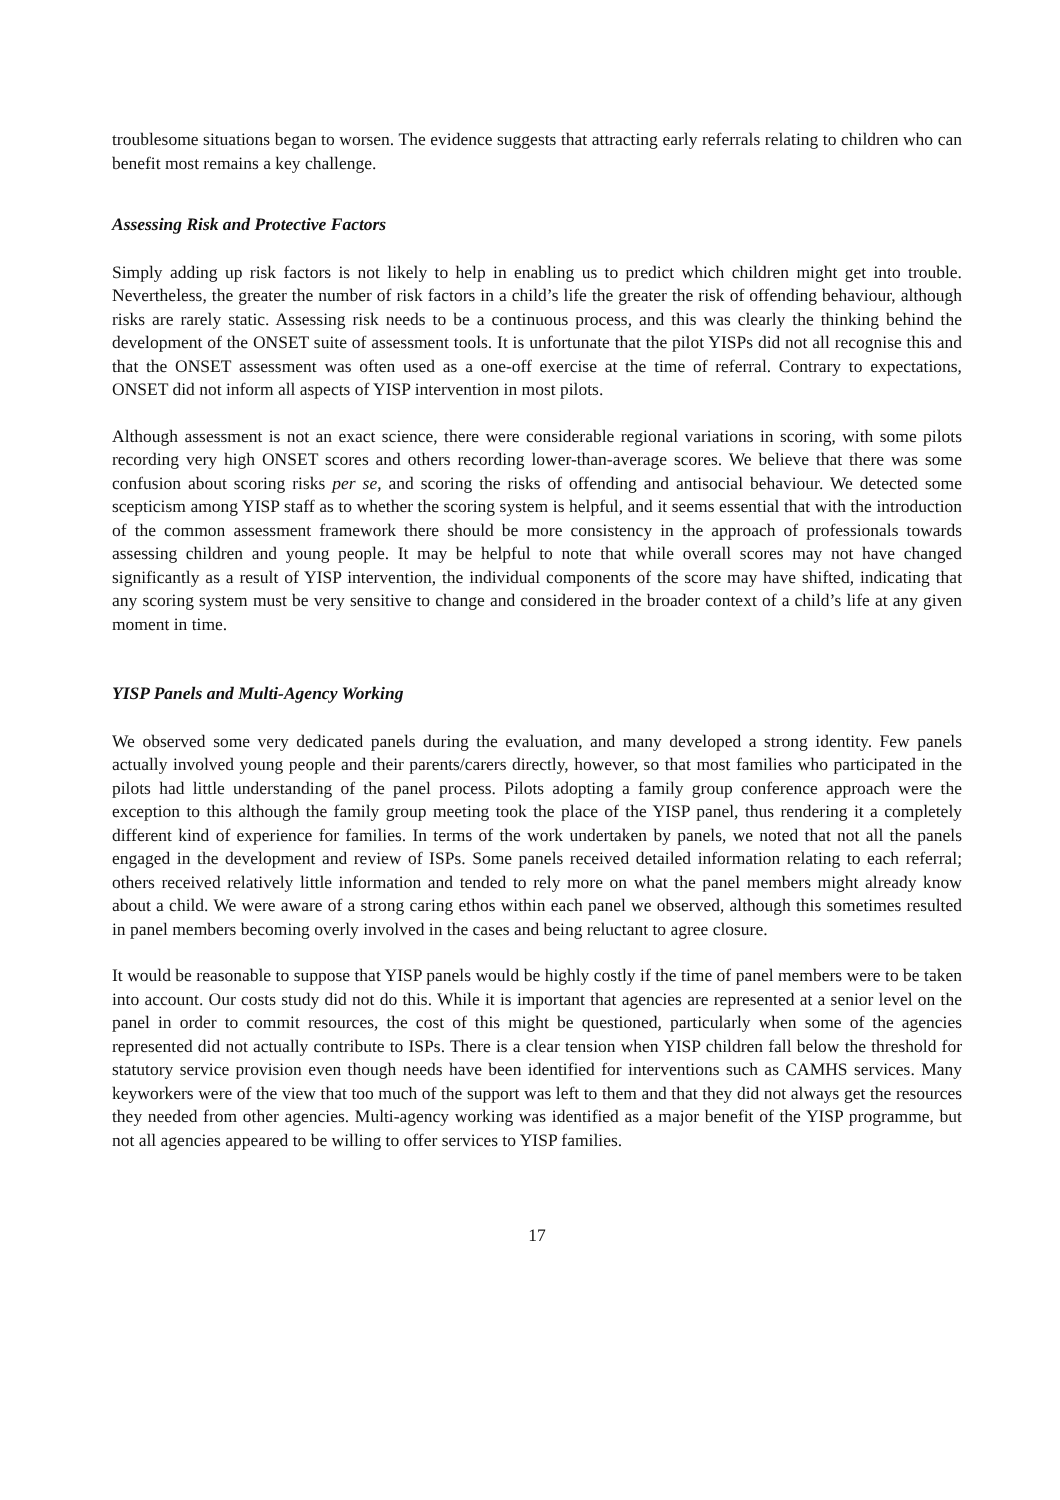troublesome situations began to worsen. The evidence suggests that attracting early referrals relating to children who can benefit most remains a key challenge.
Assessing Risk and Protective Factors
Simply adding up risk factors is not likely to help in enabling us to predict which children might get into trouble. Nevertheless, the greater the number of risk factors in a child’s life the greater the risk of offending behaviour, although risks are rarely static. Assessing risk needs to be a continuous process, and this was clearly the thinking behind the development of the ONSET suite of assessment tools. It is unfortunate that the pilot YISPs did not all recognise this and that the ONSET assessment was often used as a one-off exercise at the time of referral. Contrary to expectations, ONSET did not inform all aspects of YISP intervention in most pilots.
Although assessment is not an exact science, there were considerable regional variations in scoring, with some pilots recording very high ONSET scores and others recording lower-than-average scores. We believe that there was some confusion about scoring risks per se, and scoring the risks of offending and antisocial behaviour. We detected some scepticism among YISP staff as to whether the scoring system is helpful, and it seems essential that with the introduction of the common assessment framework there should be more consistency in the approach of professionals towards assessing children and young people. It may be helpful to note that while overall scores may not have changed significantly as a result of YISP intervention, the individual components of the score may have shifted, indicating that any scoring system must be very sensitive to change and considered in the broader context of a child’s life at any given moment in time.
YISP Panels and Multi-Agency Working
We observed some very dedicated panels during the evaluation, and many developed a strong identity. Few panels actually involved young people and their parents/carers directly, however, so that most families who participated in the pilots had little understanding of the panel process. Pilots adopting a family group conference approach were the exception to this although the family group meeting took the place of the YISP panel, thus rendering it a completely different kind of experience for families. In terms of the work undertaken by panels, we noted that not all the panels engaged in the development and review of ISPs. Some panels received detailed information relating to each referral; others received relatively little information and tended to rely more on what the panel members might already know about a child. We were aware of a strong caring ethos within each panel we observed, although this sometimes resulted in panel members becoming overly involved in the cases and being reluctant to agree closure.
It would be reasonable to suppose that YISP panels would be highly costly if the time of panel members were to be taken into account. Our costs study did not do this. While it is important that agencies are represented at a senior level on the panel in order to commit resources, the cost of this might be questioned, particularly when some of the agencies represented did not actually contribute to ISPs. There is a clear tension when YISP children fall below the threshold for statutory service provision even though needs have been identified for interventions such as CAMHS services. Many keyworkers were of the view that too much of the support was left to them and that they did not always get the resources they needed from other agencies. Multi-agency working was identified as a major benefit of the YISP programme, but not all agencies appeared to be willing to offer services to YISP families.
17